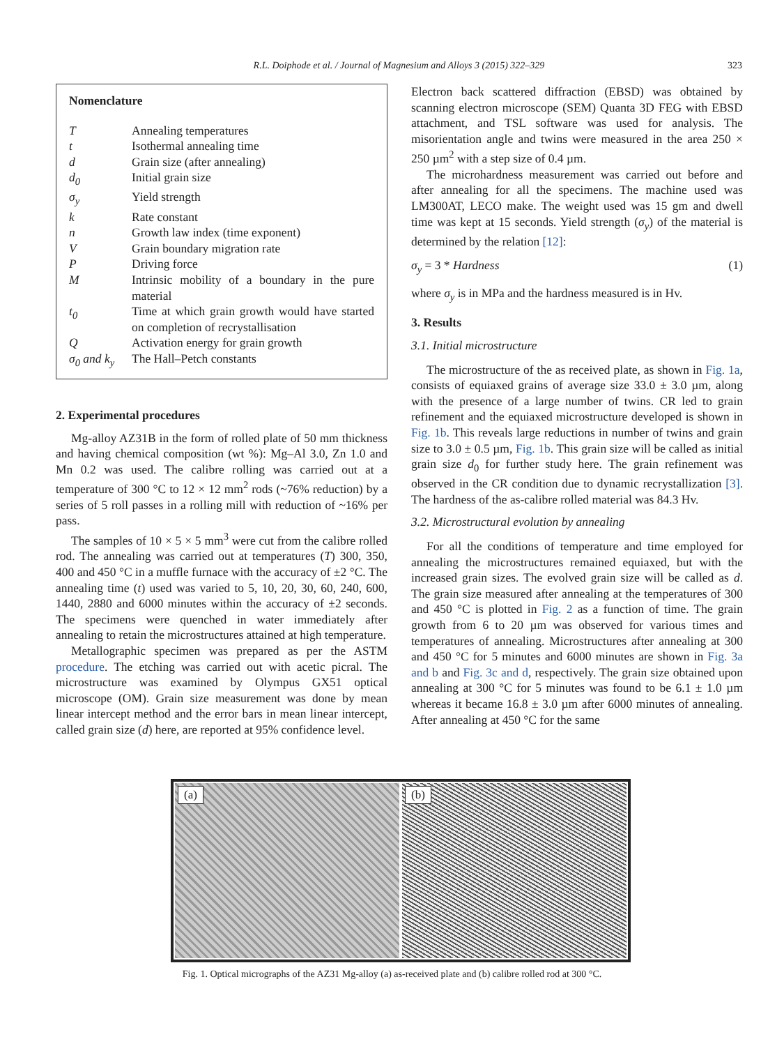R.L. Doiphode et al. / Journal of Magnesium and Alloys 3 (2015) 322–329
323
Nomenclature
| T | Annealing temperatures |
| t | Isothermal annealing time |
| d | Grain size (after annealing) |
| d<sub>0</sub> | Initial grain size |
| σ<sub>y</sub> | Yield strength |
| k | Rate constant |
| n | Growth law index (time exponent) |
| V | Grain boundary migration rate |
| P | Driving force |
| M | Intrinsic mobility of a boundary in the pure material |
| t<sub>0</sub> | Time at which grain growth would have started on completion of recrystallisation |
| Q | Activation energy for grain growth |
| σ<sub>0</sub> and k<sub>y</sub> | The Hall–Petch constants |
2. Experimental procedures
Mg-alloy AZ31B in the form of rolled plate of 50 mm thickness and having chemical composition (wt %): Mg–Al 3.0, Zn 1.0 and Mn 0.2 was used. The calibre rolling was carried out at a temperature of 300 °C to 12 × 12 mm<sup>2</sup> rods (~76% reduction) by a series of 5 roll passes in a rolling mill with reduction of ~16% per pass.
The samples of 10 × 5 × 5 mm<sup>3</sup> were cut from the calibre rolled rod. The annealing was carried out at temperatures (T) 300, 350, 400 and 450 °C in a muffle furnace with the accuracy of ±2 °C. The annealing time (t) used was varied to 5, 10, 20, 30, 60, 240, 600, 1440, 2880 and 6000 minutes within the accuracy of ±2 seconds. The specimens were quenched in water immediately after annealing to retain the microstructures attained at high temperature.
Metallographic specimen was prepared as per the ASTM procedure. The etching was carried out with acetic picral. The microstructure was examined by Olympus GX51 optical microscope (OM). Grain size measurement was done by mean linear intercept method and the error bars in mean linear intercept, called grain size (d) here, are reported at 95% confidence level.
Electron back scattered diffraction (EBSD) was obtained by scanning electron microscope (SEM) Quanta 3D FEG with EBSD attachment, and TSL software was used for analysis. The misorientation angle and twins were measured in the area 250 × 250 µm<sup>2</sup> with a step size of 0.4 µm.
The microhardness measurement was carried out before and after annealing for all the specimens. The machine used was LM300AT, LECO make. The weight used was 15 gm and dwell time was kept at 15 seconds. Yield strength (σ<sub>y</sub>) of the material is determined by the relation [12]:
σ<sub>y</sub> = 3 * Hardness (1)
where σ<sub>y</sub> is in MPa and the hardness measured is in Hv.
3. Results
3.1. Initial microstructure
The microstructure of the as received plate, as shown in Fig. 1a, consists of equiaxed grains of average size 33.0 ± 3.0 µm, along with the presence of a large number of twins. CR led to grain refinement and the equiaxed microstructure developed is shown in Fig. 1b. This reveals large reductions in number of twins and grain size to 3.0 ± 0.5 µm, Fig. 1b. This grain size will be called as initial grain size d<sub>0</sub> for further study here. The grain refinement was observed in the CR condition due to dynamic recrystallization [3]. The hardness of the as-calibre rolled material was 84.3 Hv.
3.2. Microstructural evolution by annealing
For all the conditions of temperature and time employed for annealing the microstructures remained equiaxed, but with the increased grain sizes. The evolved grain size will be called as d. The grain size measured after annealing at the temperatures of 300 and 450 °C is plotted in Fig. 2 as a function of time. The grain growth from 6 to 20 µm was observed for various times and temperatures of annealing. Microstructures after annealing at 300 and 450 °C for 5 minutes and 6000 minutes are shown in Fig. 3a and b and Fig. 3c and d, respectively. The grain size obtained upon annealing at 300 °C for 5 minutes was found to be 6.1 ± 1.0 µm whereas it became 16.8 ± 3.0 µm after 6000 minutes of annealing. After annealing at 450 °C for the same
(a)
(b)
Fig. 1. Optical micrographs of the AZ31 Mg-alloy (a) as-received plate and (b) calibre rolled rod at 300 °C.